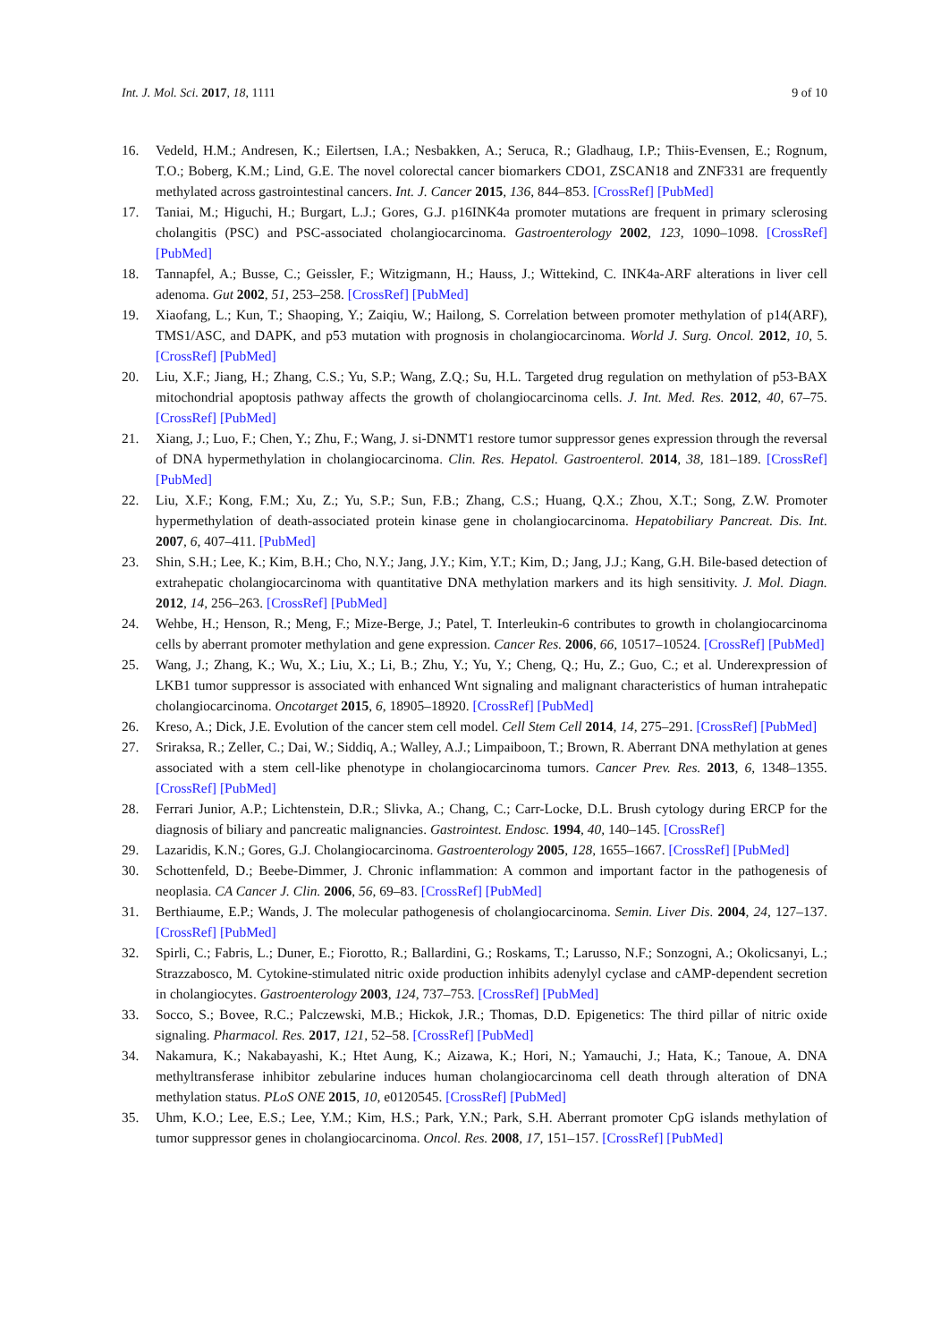Int. J. Mol. Sci. 2017, 18, 1111 9 of 10
16. Vedeld, H.M.; Andresen, K.; Eilertsen, I.A.; Nesbakken, A.; Seruca, R.; Gladhaug, I.P.; Thiis-Evensen, E.; Rognum, T.O.; Boberg, K.M.; Lind, G.E. The novel colorectal cancer biomarkers CDO1, ZSCAN18 and ZNF331 are frequently methylated across gastrointestinal cancers. Int. J. Cancer 2015, 136, 844–853. [CrossRef] [PubMed]
17. Taniai, M.; Higuchi, H.; Burgart, L.J.; Gores, G.J. p16INK4a promoter mutations are frequent in primary sclerosing cholangitis (PSC) and PSC-associated cholangiocarcinoma. Gastroenterology 2002, 123, 1090–1098. [CrossRef] [PubMed]
18. Tannapfel, A.; Busse, C.; Geissler, F.; Witzigmann, H.; Hauss, J.; Wittekind, C. INK4a-ARF alterations in liver cell adenoma. Gut 2002, 51, 253–258. [CrossRef] [PubMed]
19. Xiaofang, L.; Kun, T.; Shaoping, Y.; Zaiqiu, W.; Hailong, S. Correlation between promoter methylation of p14(ARF), TMS1/ASC, and DAPK, and p53 mutation with prognosis in cholangiocarcinoma. World J. Surg. Oncol. 2012, 10, 5. [CrossRef] [PubMed]
20. Liu, X.F.; Jiang, H.; Zhang, C.S.; Yu, S.P.; Wang, Z.Q.; Su, H.L. Targeted drug regulation on methylation of p53-BAX mitochondrial apoptosis pathway affects the growth of cholangiocarcinoma cells. J. Int. Med. Res. 2012, 40, 67–75. [CrossRef] [PubMed]
21. Xiang, J.; Luo, F.; Chen, Y.; Zhu, F.; Wang, J. si-DNMT1 restore tumor suppressor genes expression through the reversal of DNA hypermethylation in cholangiocarcinoma. Clin. Res. Hepatol. Gastroenterol. 2014, 38, 181–189. [CrossRef] [PubMed]
22. Liu, X.F.; Kong, F.M.; Xu, Z.; Yu, S.P.; Sun, F.B.; Zhang, C.S.; Huang, Q.X.; Zhou, X.T.; Song, Z.W. Promoter hypermethylation of death-associated protein kinase gene in cholangiocarcinoma. Hepatobiliary Pancreat. Dis. Int. 2007, 6, 407–411. [PubMed]
23. Shin, S.H.; Lee, K.; Kim, B.H.; Cho, N.Y.; Jang, J.Y.; Kim, Y.T.; Kim, D.; Jang, J.J.; Kang, G.H. Bile-based detection of extrahepatic cholangiocarcinoma with quantitative DNA methylation markers and its high sensitivity. J. Mol. Diagn. 2012, 14, 256–263. [CrossRef] [PubMed]
24. Wehbe, H.; Henson, R.; Meng, F.; Mize-Berge, J.; Patel, T. Interleukin-6 contributes to growth in cholangiocarcinoma cells by aberrant promoter methylation and gene expression. Cancer Res. 2006, 66, 10517–10524. [CrossRef] [PubMed]
25. Wang, J.; Zhang, K.; Wu, X.; Liu, X.; Li, B.; Zhu, Y.; Yu, Y.; Cheng, Q.; Hu, Z.; Guo, C.; et al. Underexpression of LKB1 tumor suppressor is associated with enhanced Wnt signaling and malignant characteristics of human intrahepatic cholangiocarcinoma. Oncotarget 2015, 6, 18905–18920. [CrossRef] [PubMed]
26. Kreso, A.; Dick, J.E. Evolution of the cancer stem cell model. Cell Stem Cell 2014, 14, 275–291. [CrossRef] [PubMed]
27. Sriraksa, R.; Zeller, C.; Dai, W.; Siddiq, A.; Walley, A.J.; Limpaiboon, T.; Brown, R. Aberrant DNA methylation at genes associated with a stem cell-like phenotype in cholangiocarcinoma tumors. Cancer Prev. Res. 2013, 6, 1348–1355. [CrossRef] [PubMed]
28. Ferrari Junior, A.P.; Lichtenstein, D.R.; Slivka, A.; Chang, C.; Carr-Locke, D.L. Brush cytology during ERCP for the diagnosis of biliary and pancreatic malignancies. Gastrointest. Endosc. 1994, 40, 140–145. [CrossRef]
29. Lazaridis, K.N.; Gores, G.J. Cholangiocarcinoma. Gastroenterology 2005, 128, 1655–1667. [CrossRef] [PubMed]
30. Schottenfeld, D.; Beebe-Dimmer, J. Chronic inflammation: A common and important factor in the pathogenesis of neoplasia. CA Cancer J. Clin. 2006, 56, 69–83. [CrossRef] [PubMed]
31. Berthiaume, E.P.; Wands, J. The molecular pathogenesis of cholangiocarcinoma. Semin. Liver Dis. 2004, 24, 127–137. [CrossRef] [PubMed]
32. Spirli, C.; Fabris, L.; Duner, E.; Fiorotto, R.; Ballardini, G.; Roskams, T.; Larusso, N.F.; Sonzogni, A.; Okolicsanyi, L.; Strazzabosco, M. Cytokine-stimulated nitric oxide production inhibits adenylyl cyclase and cAMP-dependent secretion in cholangiocytes. Gastroenterology 2003, 124, 737–753. [CrossRef] [PubMed]
33. Socco, S.; Bovee, R.C.; Palczewski, M.B.; Hickok, J.R.; Thomas, D.D. Epigenetics: The third pillar of nitric oxide signaling. Pharmacol. Res. 2017, 121, 52–58. [CrossRef] [PubMed]
34. Nakamura, K.; Nakabayashi, K.; Htet Aung, K.; Aizawa, K.; Hori, N.; Yamauchi, J.; Hata, K.; Tanoue, A. DNA methyltransferase inhibitor zebularine induces human cholangiocarcinoma cell death through alteration of DNA methylation status. PLoS ONE 2015, 10, e0120545. [CrossRef] [PubMed]
35. Uhm, K.O.; Lee, E.S.; Lee, Y.M.; Kim, H.S.; Park, Y.N.; Park, S.H. Aberrant promoter CpG islands methylation of tumor suppressor genes in cholangiocarcinoma. Oncol. Res. 2008, 17, 151–157. [CrossRef] [PubMed]